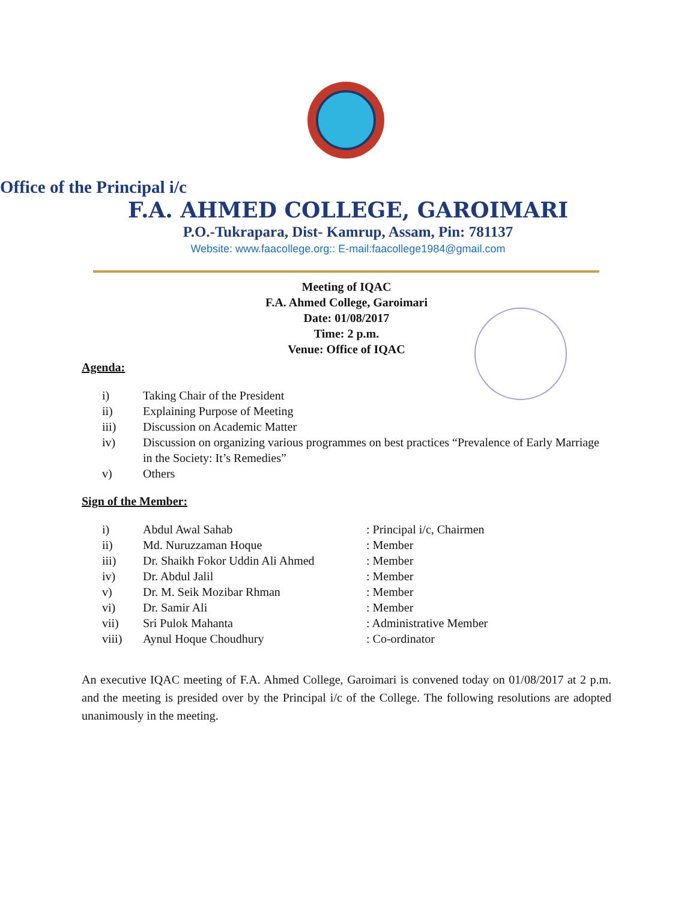Office of the Principal i/c
F.A. AHMED COLLEGE, GAROIMARI
P.O.-Tukrapara, Dist- Kamrup, Assam, Pin: 781137
Website: www.faacollege.org:: E-mail:faacollege1984@gmail.com
Meeting of IQAC
F.A. Ahmed College, Garoimari
Date: 01/08/2017
Time: 2 p.m.
Venue: Office of IQAC
Agenda:
i) Taking Chair of the President
ii) Explaining Purpose of Meeting
iii) Discussion on Academic Matter
iv) Discussion on organizing various programmes on best practices “Prevalence of Early Marriage in the Society: It’s Remedies”
v) Others
Sign of the Member:
i) Abdul Awal Sahab: Principal i/c, Chairmen
ii) Md. Nuruzzaman Hoque: Member
iii) Dr. Shaikh Fokor Uddin Ali Ahmed: Member
iv) Dr. Abdul Jalil: Member
v) Dr. M. Seik Mozibar Rhman: Member
vi) Dr. Samir Ali: Member
vii) Sri Pulok Mahanta: Administrative Member
viii) Aynul Hoque Choudhury: Co-ordinator
An executive IQAC meeting of F.A. Ahmed College, Garoimari is convened today on 01/08/2017 at 2 p.m. and the meeting is presided over by the Principal i/c of the College. The following resolutions are adopted unanimously in the meeting.